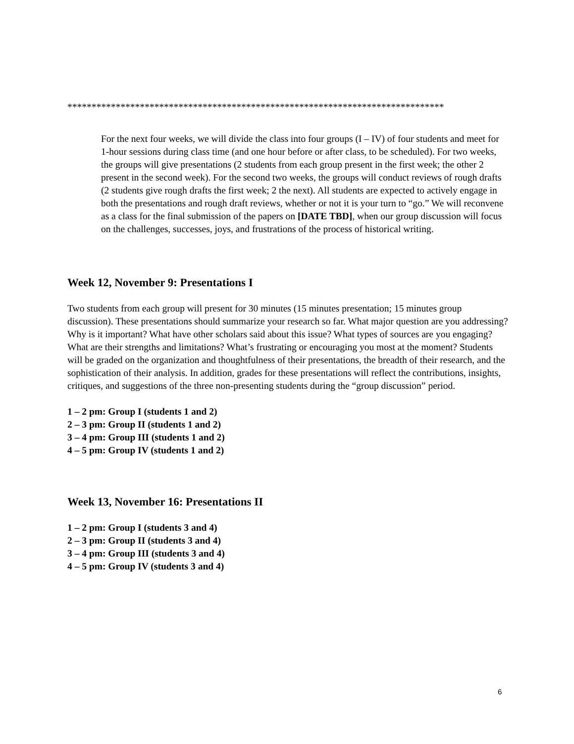******************************************************************************
For the next four weeks, we will divide the class into four groups (I – IV) of four students and meet for 1-hour sessions during class time (and one hour before or after class, to be scheduled). For two weeks, the groups will give presentations (2 students from each group present in the first week; the other 2 present in the second week). For the second two weeks, the groups will conduct reviews of rough drafts (2 students give rough drafts the first week; 2 the next). All students are expected to actively engage in both the presentations and rough draft reviews, whether or not it is your turn to “go.” We will reconvene as a class for the final submission of the papers on [DATE TBD], when our group discussion will focus on the challenges, successes, joys, and frustrations of the process of historical writing.
Week 12, November 9: Presentations I
Two students from each group will present for 30 minutes (15 minutes presentation; 15 minutes group discussion). These presentations should summarize your research so far. What major question are you addressing? Why is it important? What have other scholars said about this issue? What types of sources are you engaging? What are their strengths and limitations? What’s frustrating or encouraging you most at the moment? Students will be graded on the organization and thoughtfulness of their presentations, the breadth of their research, and the sophistication of their analysis. In addition, grades for these presentations will reflect the contributions, insights, critiques, and suggestions of the three non-presenting students during the “group discussion” period.
1 – 2 pm: Group I (students 1 and 2)
2 – 3 pm: Group II (students 1 and 2)
3 – 4 pm: Group III (students 1 and 2)
4 – 5 pm: Group IV (students 1 and 2)
Week 13, November 16: Presentations II
1 – 2 pm: Group I (students 3 and 4)
2 – 3 pm: Group II (students 3 and 4)
3 – 4 pm: Group III (students 3 and 4)
4 – 5 pm: Group IV (students 3 and 4)
6